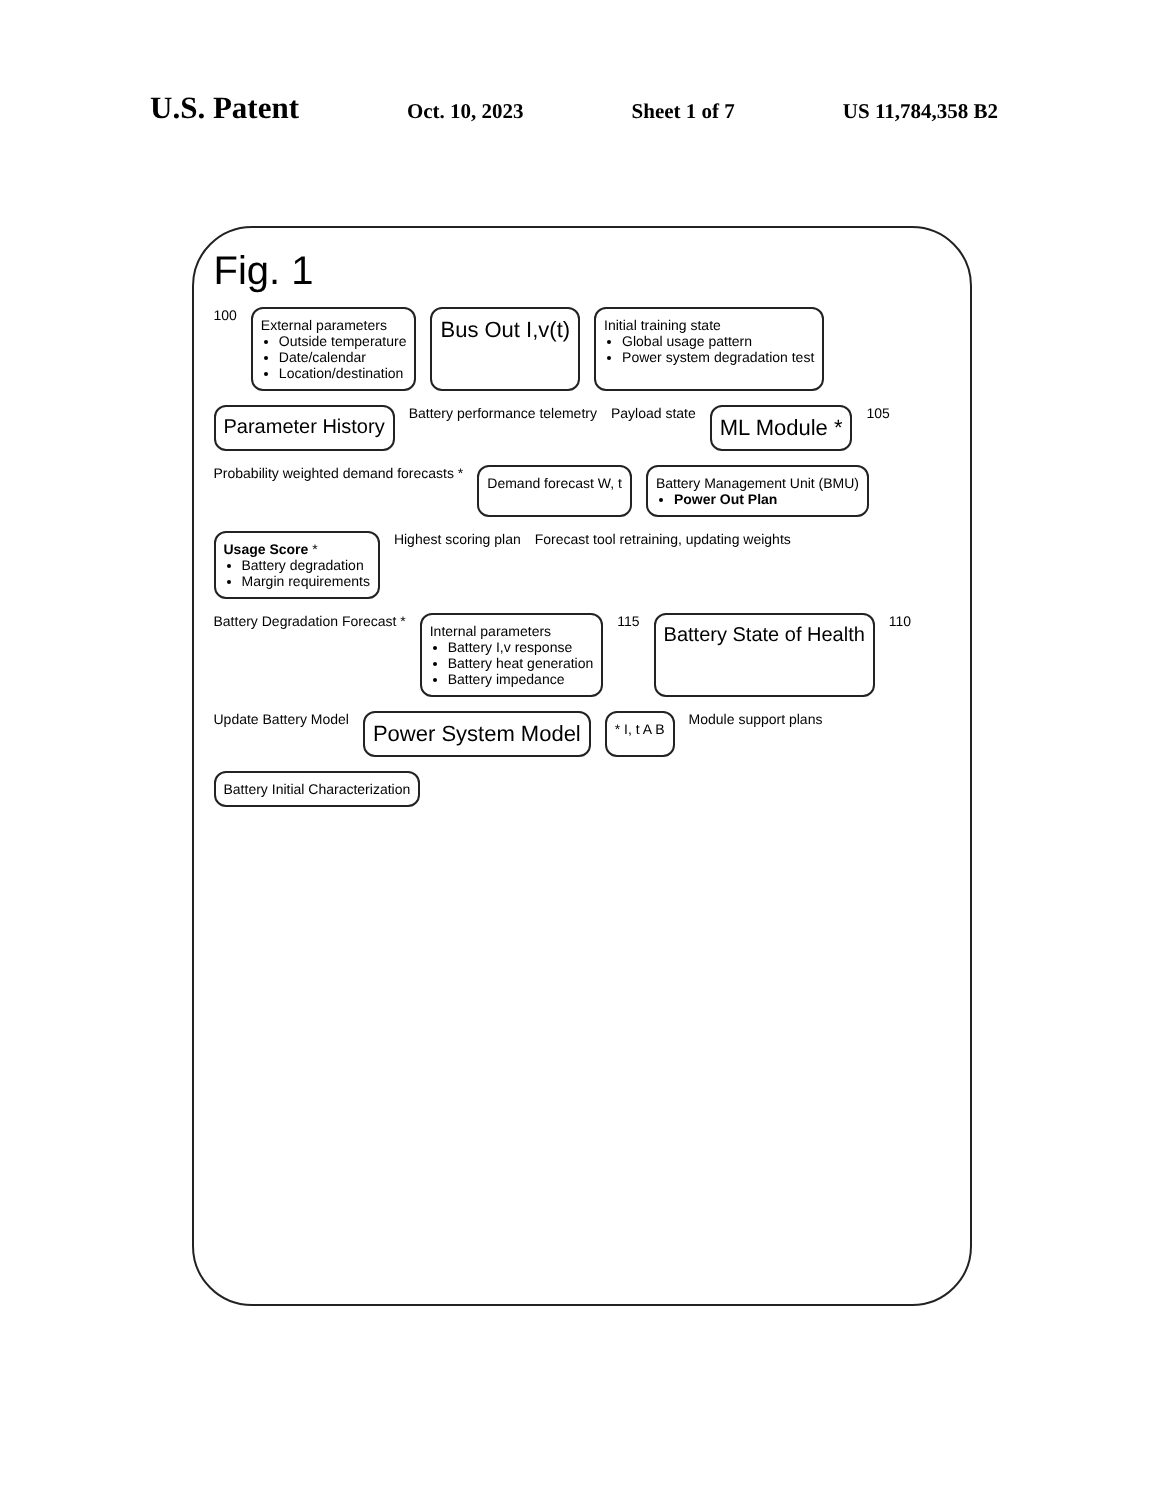U.S. Patent Oct. 10, 2023 Sheet 1 of 7 US 11,784,358 B2
Fig. 1
100
External parameters
Outside temperature
Date/calendar
Location/destination
Bus Out I,v(t)
Initial training state
Global usage pattern
Power system degradation test
Parameter History
Battery performance telemetry
Payload state
ML Module *
105
Probability weighted demand forecasts *
Demand forecast W, t
Battery Management Unit (BMU)
Power Out Plan
Usage Score *
Battery degradation
Margin requirements
Highest scoring plan
Forecast tool retraining, updating weights
Battery Degradation Forecast *
Internal parameters
Battery I,v response
Battery heat generation
Battery impedance
115
Battery State of Health
110
Update Battery Model
Power System Model
* I, t A B
Module support plans
Battery Initial Characterization